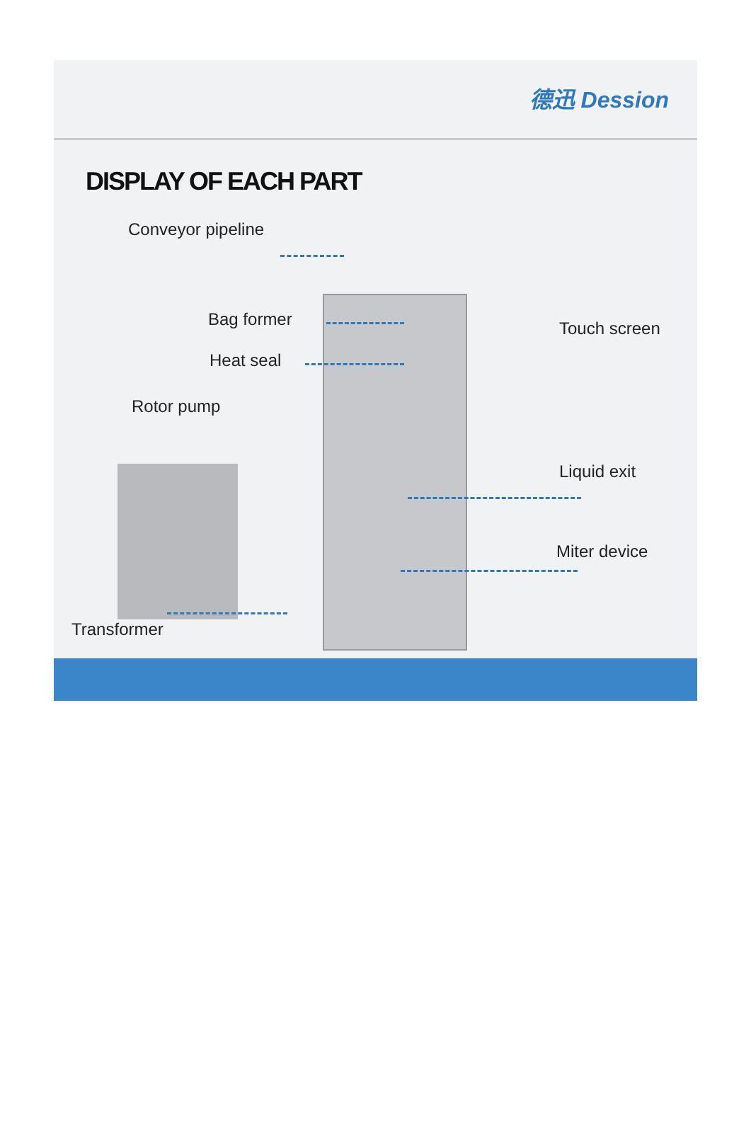德迅 Dession
DISPLAY OF EACH PART
Conveyor pipeline
Bag former
Heat seal
Rotor pump
Touch screen
Liquid exit
Miter device
Transformer